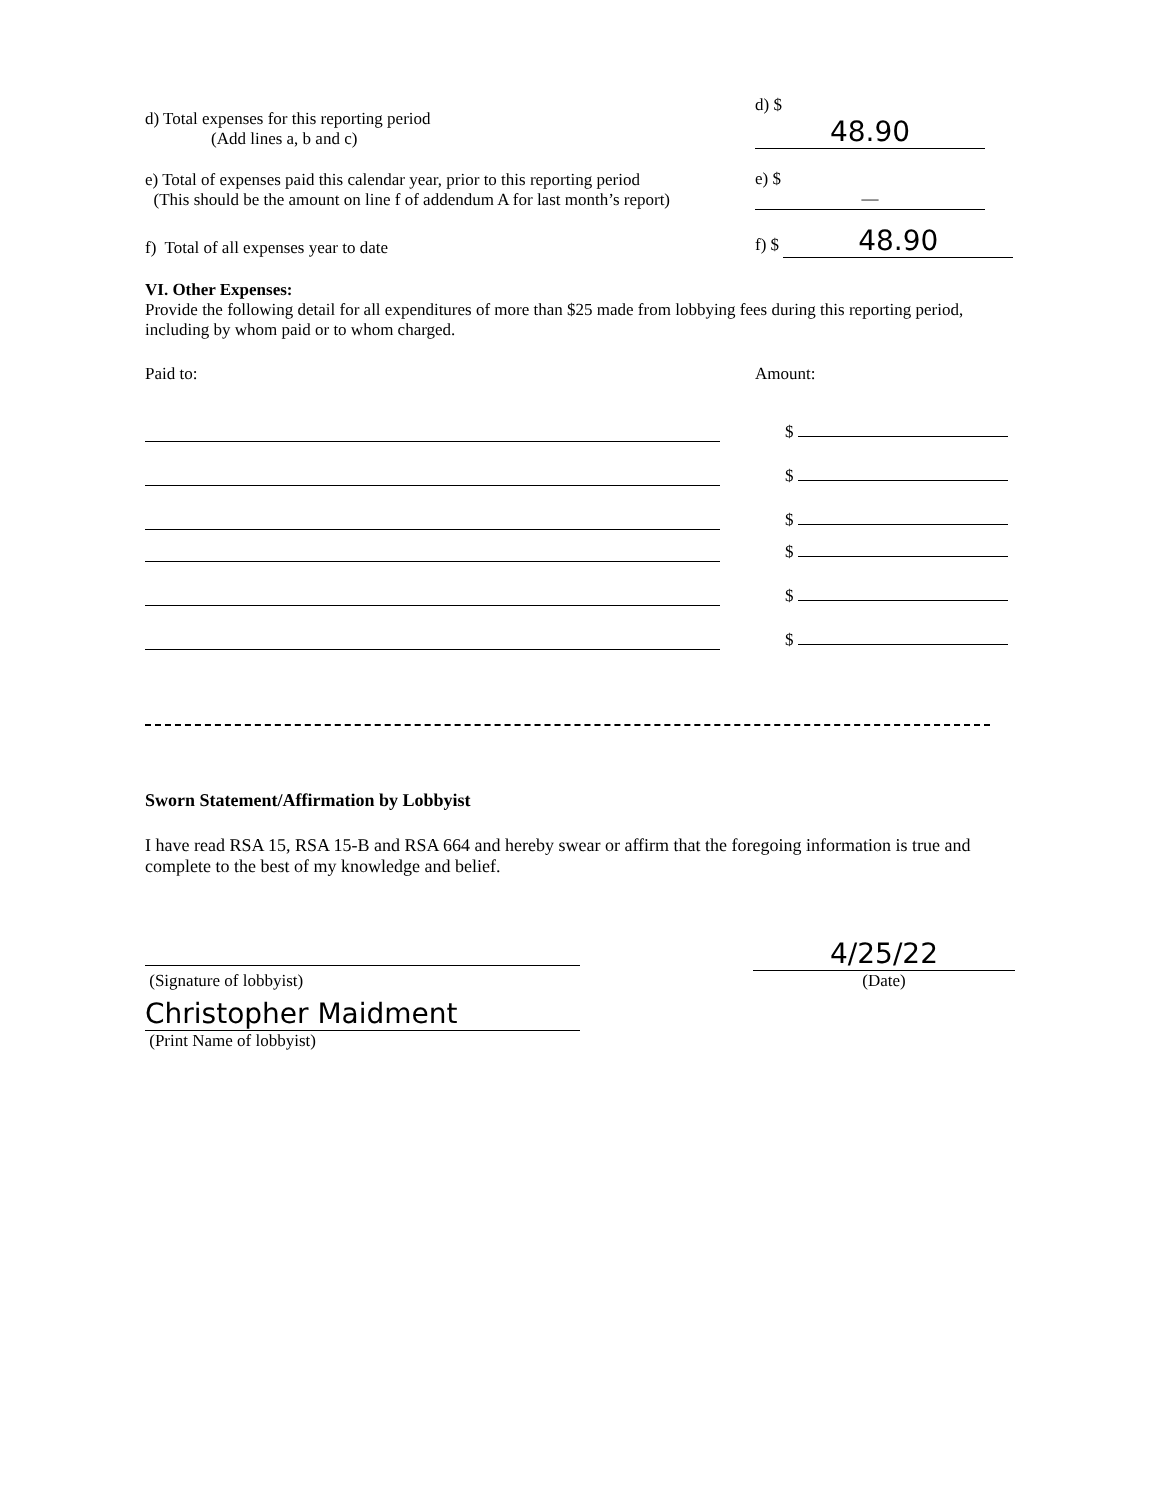d) Total expenses for this reporting period
(Add lines a, b and c)
d) $ 48.90
e) Total of expenses paid this calendar year, prior to this reporting period
(This should be the amount on line f of addendum A for last month’s report)
e) $ —
f) Total of all expenses year to date
f) $ 48.90
VI. Other Expenses:
Provide the following detail for all expenditures of more than $25 made from lobbying fees during this reporting period, including by whom paid or to whom charged.
Paid to:
Amount:
$
$
$
$
$
$
Sworn Statement/Affirmation by Lobbyist
I have read RSA 15, RSA 15-B and RSA 664 and hereby swear or affirm that the foregoing information is true and complete to the best of my knowledge and belief.
(Signature of lobbyist)
4/25/22
(Date)
Christopher Maidment
(Print Name of lobbyist)